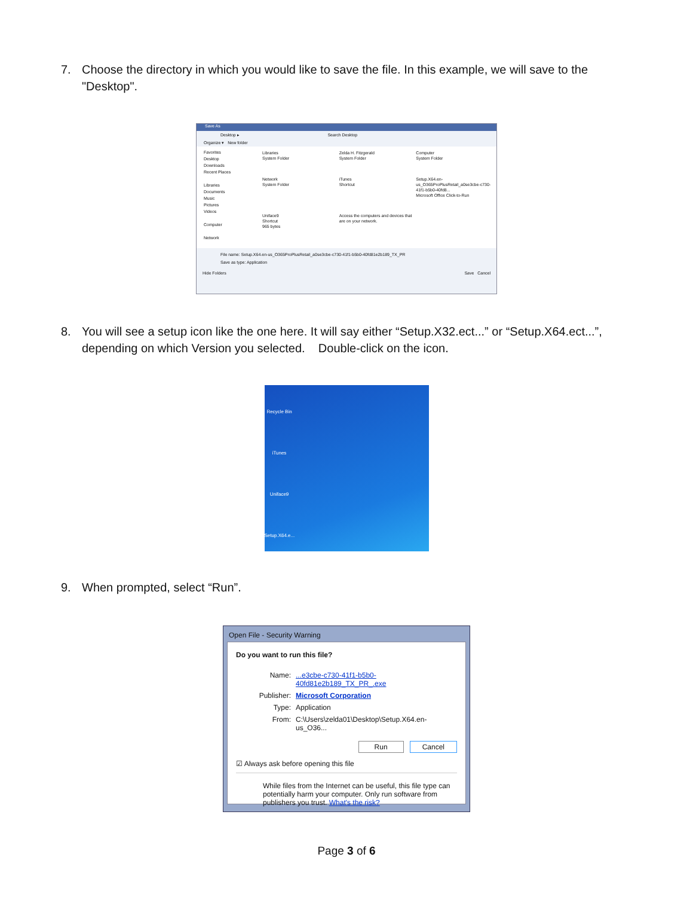7. Choose the directory in which you would like to save the file. In this example, we will save to the "Desktop".
Save As
Desktop ▸ Search Desktop
Organize ▾ New folder
Favorites
Desktop
Downloads
Recent Places
Libraries
Documents
Music
Pictures
Videos
Computer
Network
Libraries
System Folder
Zelda H. Fitzgerald
System Folder
Computer
System Folder
Network
System Folder
iTunes
Shortcut
Setup.X64.en-us_O365ProPlusRetail_a0se3cbe-c730-41f1-b5b0-40fd8...
Microsoft Office Click-to-Run
Uniface9
Shortcut
965 bytes
Access the computers and devices that are on your network.
File name: Setup.X64.en-us_O365ProPlusRetail_a0se3cbe-c730-41f1-b5b0-40fd81e2b189_TX_PR
Save as type: Application
Hide Folders Save Cancel
8. You will see a setup icon like the one here. It will say either “Setup.X32.ect...” or “Setup.X64.ect...”, depending on which Version you selected. Double-click on the icon.
Recycle Bin
iTunes
Uniface9
Setup.X64.e...
9. When prompted, select “Run”.
Open File - Security Warning
Do you want to run this file?
Name:
...e3cbe-c730-41f1-b5b0-40fd81e2b189_TX_PR_.exe
Publisher:
Microsoft Corporation
Type:
Application
From:
C:\Users\zelda01\Desktop\Setup.X64.en-us_O36...
Run Cancel
☑ Always ask before opening this file
While files from the Internet can be useful, this file type can potentially harm your computer. Only run software from publishers you trust. What's the risk?
Page 3 of 6